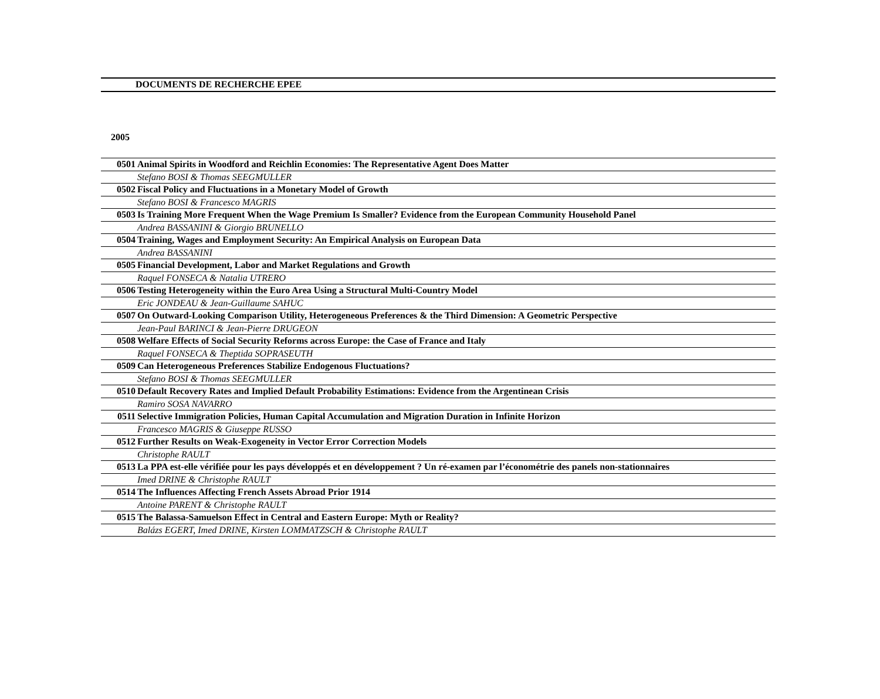DOCUMENTS DE RECHERCHE EPEE
2005
| 0501 | Animal Spirits in Woodford and Reichlin Economies: The Representative Agent Does Matter |
| | Stefano BOSI & Thomas SEEGMULLER |
| 0502 | Fiscal Policy and Fluctuations in a Monetary Model of Growth |
| | Stefano BOSI & Francesco MAGRIS |
| 0503 | Is Training More Frequent When the Wage Premium Is Smaller? Evidence from the European Community Household Panel |
| | Andrea BASSANINI & Giorgio BRUNELLO |
| 0504 | Training, Wages and Employment Security: An Empirical Analysis on European Data |
| | Andrea BASSANINI |
| 0505 | Financial Development, Labor and Market Regulations and Growth |
| | Raquel FONSECA & Natalia UTRERO |
| 0506 | Testing Heterogeneity within the Euro Area Using a Structural Multi-Country Model |
| | Eric JONDEAU & Jean-Guillaume SAHUC |
| 0507 | On Outward-Looking Comparison Utility, Heterogeneous Preferences & the Third Dimension: A Geometric Perspective |
| | Jean-Paul BARINCI & Jean-Pierre DRUGEON |
| 0508 | Welfare Effects of Social Security Reforms across Europe: the Case of France and Italy |
| | Raquel FONSECA & Theptida SOPRASEUTH |
| 0509 | Can Heterogeneous Preferences Stabilize Endogenous Fluctuations? |
| | Stefano BOSI & Thomas SEEGMULLER |
| 0510 | Default Recovery Rates and Implied Default Probability Estimations: Evidence from the Argentinean Crisis |
| | Ramiro SOSA NAVARRO |
| 0511 | Selective Immigration Policies, Human Capital Accumulation and Migration Duration in Infinite Horizon |
| | Francesco MAGRIS & Giuseppe RUSSO |
| 0512 | Further Results on Weak-Exogeneity in Vector Error Correction Models |
| | Christophe RAULT |
| 0513 | La PPA est-elle vérifiée pour les pays développés et en développement ? Un ré-examen par l’économétrie des panels non-stationnaires |
| | Imed DRINE & Christophe RAULT |
| 0514 | The Influences Affecting French Assets Abroad Prior 1914 |
| | Antoine PARENT & Christophe RAULT |
| 0515 | The Balassa-Samuelson Effect in Central and Eastern Europe: Myth or Reality? |
| | Balázs EGERT, Imed DRINE, Kirsten LOMMATZSCH & Christophe RAULT |